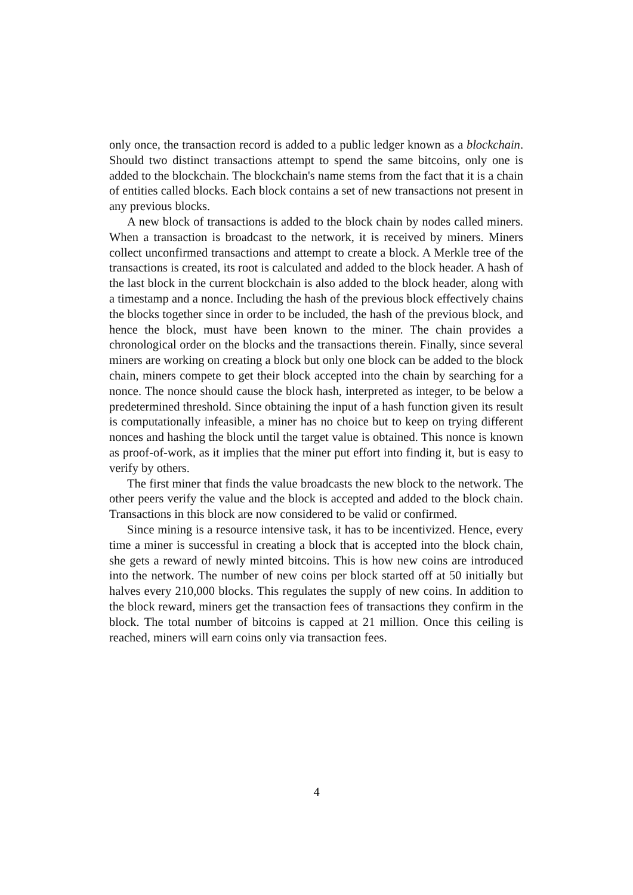only once, the transaction record is added to a public ledger known as a blockchain. Should two distinct transactions attempt to spend the same bitcoins, only one is added to the blockchain. The blockchain's name stems from the fact that it is a chain of entities called blocks. Each block contains a set of new transactions not present in any previous blocks.
A new block of transactions is added to the block chain by nodes called miners. When a transaction is broadcast to the network, it is received by miners. Miners collect unconfirmed transactions and attempt to create a block. A Merkle tree of the transactions is created, its root is calculated and added to the block header. A hash of the last block in the current blockchain is also added to the block header, along with a timestamp and a nonce. Including the hash of the previous block effectively chains the blocks together since in order to be included, the hash of the previous block, and hence the block, must have been known to the miner. The chain provides a chronological order on the blocks and the transactions therein. Finally, since several miners are working on creating a block but only one block can be added to the block chain, miners compete to get their block accepted into the chain by searching for a nonce. The nonce should cause the block hash, interpreted as integer, to be below a predetermined threshold. Since obtaining the input of a hash function given its result is computationally infeasible, a miner has no choice but to keep on trying different nonces and hashing the block until the target value is obtained. This nonce is known as proof-of-work, as it implies that the miner put effort into finding it, but is easy to verify by others.
The first miner that finds the value broadcasts the new block to the network. The other peers verify the value and the block is accepted and added to the block chain. Transactions in this block are now considered to be valid or confirmed.
Since mining is a resource intensive task, it has to be incentivized. Hence, every time a miner is successful in creating a block that is accepted into the block chain, she gets a reward of newly minted bitcoins. This is how new coins are introduced into the network. The number of new coins per block started off at 50 initially but halves every 210,000 blocks. This regulates the supply of new coins. In addition to the block reward, miners get the transaction fees of transactions they confirm in the block. The total number of bitcoins is capped at 21 million. Once this ceiling is reached, miners will earn coins only via transaction fees.
4